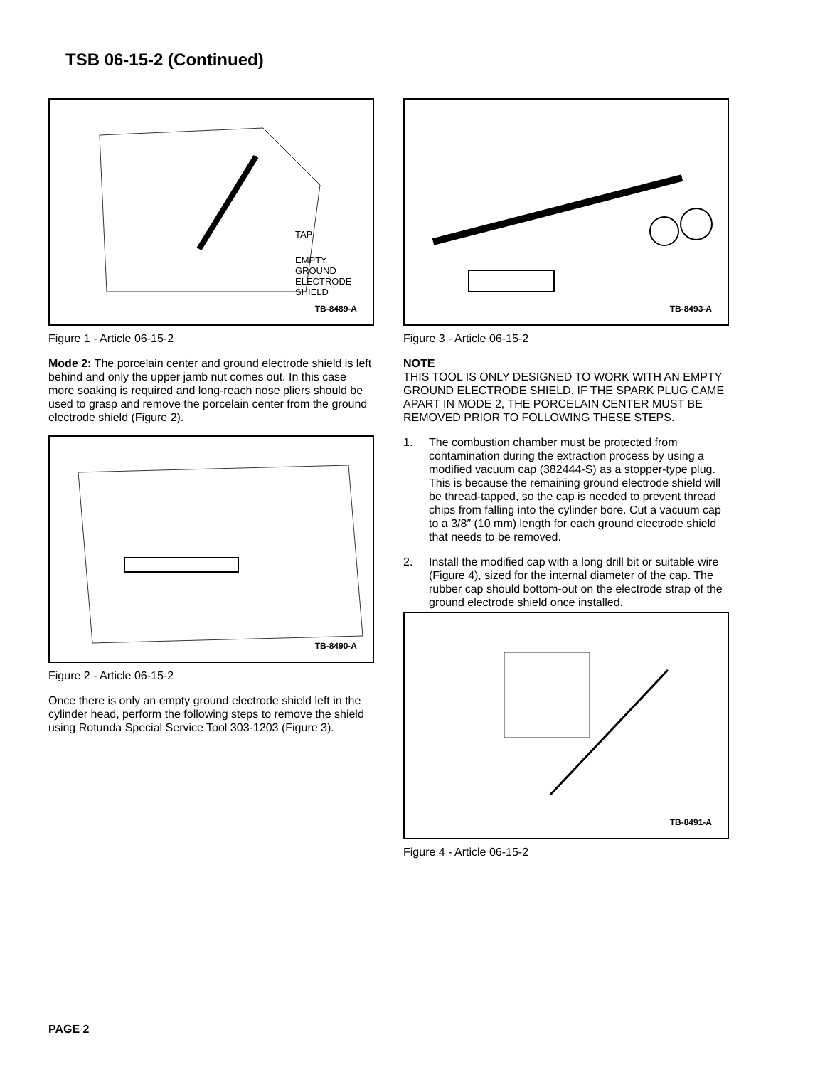TSB 06-15-2 (Continued)
TAP
EMPTY
GROUND
ELECTRODE
SHIELD
TB-8489-A
Figure 1 - Article 06-15-2
Mode 2: The porcelain center and ground electrode shield is left behind and only the upper jamb nut comes out. In this case more soaking is required and long-reach nose pliers should be used to grasp and remove the porcelain center from the ground electrode shield (Figure 2).
TB-8490-A
Figure 2 - Article 06-15-2
Once there is only an empty ground electrode shield left in the cylinder head, perform the following steps to remove the shield using Rotunda Special Service Tool 303-1203 (Figure 3).
TB-8493-A
Figure 3 - Article 06-15-2
NOTE
THIS TOOL IS ONLY DESIGNED TO WORK WITH AN EMPTY GROUND ELECTRODE SHIELD. IF THE SPARK PLUG CAME APART IN MODE 2, THE PORCELAIN CENTER MUST BE REMOVED PRIOR TO FOLLOWING THESE STEPS.
1. The combustion chamber must be protected from contamination during the extraction process by using a modified vacuum cap (382444-S) as a stopper-type plug. This is because the remaining ground electrode shield will be thread-tapped, so the cap is needed to prevent thread chips from falling into the cylinder bore. Cut a vacuum cap to a 3/8″ (10 mm) length for each ground electrode shield that needs to be removed.
2. Install the modified cap with a long drill bit or suitable wire (Figure 4), sized for the internal diameter of the cap. The rubber cap should bottom-out on the electrode strap of the ground electrode shield once installed.
TB-8491-A
Figure 4 - Article 06-15-2
PAGE 2